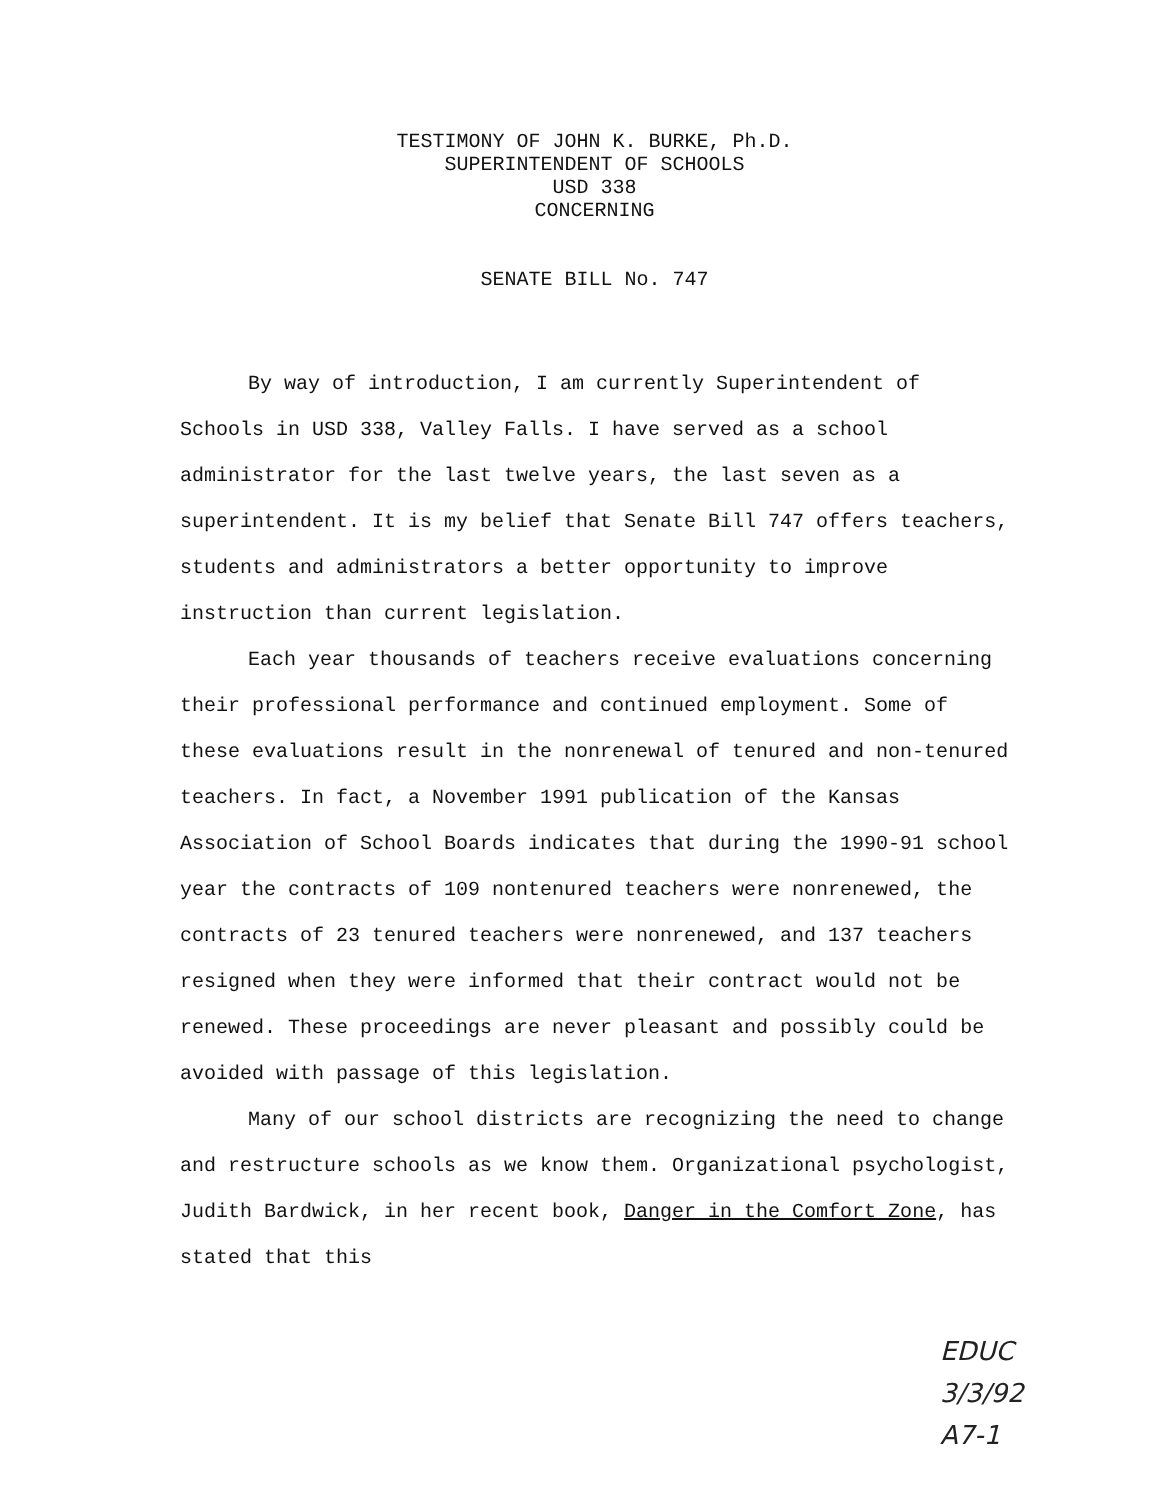TESTIMONY OF JOHN K. BURKE, Ph.D.
SUPERINTENDENT OF SCHOOLS
USD 338
CONCERNING
SENATE BILL No. 747
By way of introduction, I am currently Superintendent of Schools in USD 338, Valley Falls. I have served as a school administrator for the last twelve years, the last seven as a superintendent. It is my belief that Senate Bill 747 offers teachers, students and administrators a better opportunity to improve instruction than current legislation.
Each year thousands of teachers receive evaluations concerning their professional performance and continued employment. Some of these evaluations result in the nonrenewal of tenured and non-tenured teachers. In fact, a November 1991 publication of the Kansas Association of School Boards indicates that during the 1990-91 school year the contracts of 109 nontenured teachers were nonrenewed, the contracts of 23 tenured teachers were nonrenewed, and 137 teachers resigned when they were informed that their contract would not be renewed. These proceedings are never pleasant and possibly could be avoided with passage of this legislation.
Many of our school districts are recognizing the need to change and restructure schools as we know them. Organizational psychologist, Judith Bardwick, in her recent book, Danger in the Comfort Zone, has stated that this
EDUC
3/3/92
A7-1